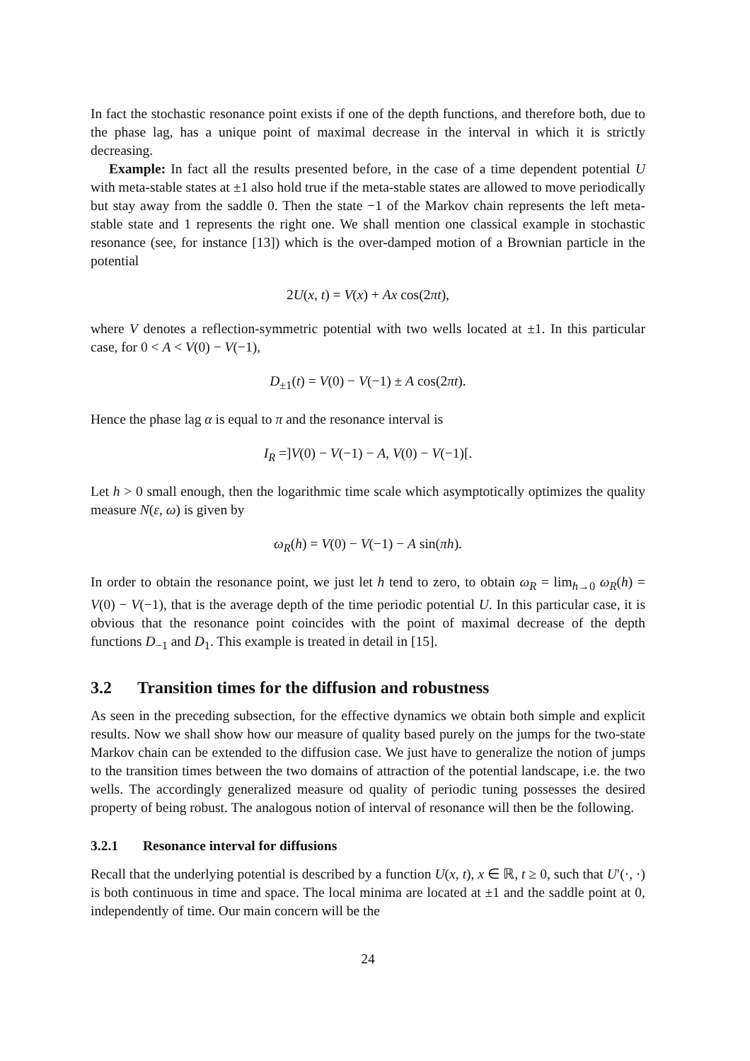In fact the stochastic resonance point exists if one of the depth functions, and therefore both, due to the phase lag, has a unique point of maximal decrease in the interval in which it is strictly decreasing.
Example: In fact all the results presented before, in the case of a time dependent potential U with meta-stable states at ±1 also hold true if the meta-stable states are allowed to move periodically but stay away from the saddle 0. Then the state −1 of the Markov chain represents the left meta-stable state and 1 represents the right one. We shall mention one classical example in stochastic resonance (see, for instance [13]) which is the over-damped motion of a Brownian particle in the potential
2U(x, t) = V(x) + Ax cos(2πt),
where V denotes a reflection-symmetric potential with two wells located at ±1. In this particular case, for 0 < A < V(0) − V(−1),
D<sub>±1</sub>(t) = V(0) − V(−1) ± A cos(2πt).
Hence the phase lag α is equal to π and the resonance interval is
I<sub>R</sub> =]V(0) − V(−1) − A, V(0) − V(−1)[.
Let h > 0 small enough, then the logarithmic time scale which asymptotically optimizes the quality measure N(ε, ω) is given by
ω<sub>R</sub>(h) = V(0) − V(−1) − A sin(πh).
In order to obtain the resonance point, we just let h tend to zero, to obtain ω<sub>R</sub> = lim<sub>h→0</sub> ω<sub>R</sub>(h) = V(0) − V(−1), that is the average depth of the time periodic potential U. In this particular case, it is obvious that the resonance point coincides with the point of maximal decrease of the depth functions D<sub>−1</sub> and D<sub>1</sub>. This example is treated in detail in [15].
3.2 Transition times for the diffusion and robustness
As seen in the preceding subsection, for the effective dynamics we obtain both simple and explicit results. Now we shall show how our measure of quality based purely on the jumps for the two-state Markov chain can be extended to the diffusion case. We just have to generalize the notion of jumps to the transition times between the two domains of attraction of the potential landscape, i.e. the two wells. The accordingly generalized measure od quality of periodic tuning possesses the desired property of being robust. The analogous notion of interval of resonance will then be the following.
3.2.1 Resonance interval for diffusions
Recall that the underlying potential is described by a function U(x, t), x ∈ ℝ, t ≥ 0, such that U′(·, ·) is both continuous in time and space. The local minima are located at ±1 and the saddle point at 0, independently of time. Our main concern will be the
24